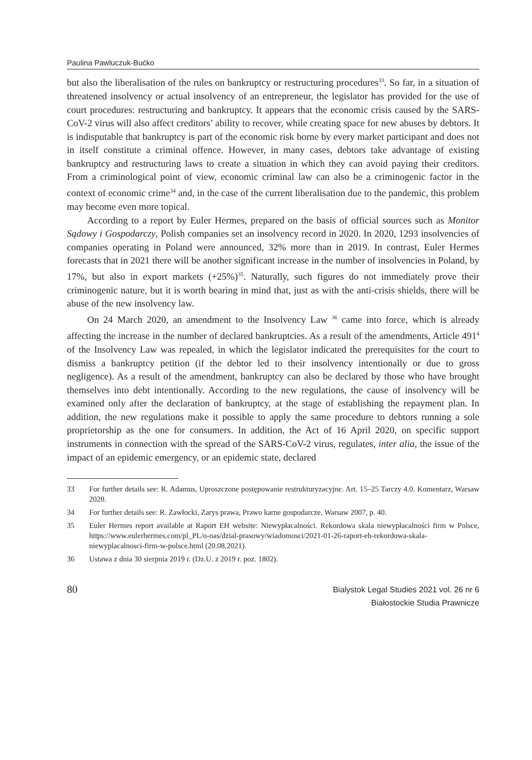Paulina Pawluczuk-Bućko
but also the liberalisation of the rules on bankruptcy or restructuring procedures<sup>33</sup>. So far, in a situation of threatened insolvency or actual insolvency of an entrepreneur, the legislator has provided for the use of court procedures: restructuring and bankruptcy. It appears that the economic crisis caused by the SARS-CoV-2 virus will also affect creditors’ ability to recover, while creating space for new abuses by debtors. It is indisputable that bankruptcy is part of the economic risk borne by every market participant and does not in itself constitute a criminal offence. However, in many cases, debtors take advantage of existing bankruptcy and restructuring laws to create a situation in which they can avoid paying their creditors. From a criminological point of view, economic criminal law can also be a criminogenic factor in the context of economic crime<sup>34</sup> and, in the case of the current liberalisation due to the pandemic, this problem may become even more topical.
According to a report by Euler Hermes, prepared on the basis of official sources such as Monitor Sądowy i Gospodarczy, Polish companies set an insolvency record in 2020. In 2020, 1293 insolvencies of companies operating in Poland were announced, 32% more than in 2019. In contrast, Euler Hermes forecasts that in 2021 there will be another significant increase in the number of insolvencies in Poland, by 17%, but also in export markets (+25%)<sup>35</sup>. Naturally, such figures do not immediately prove their criminogenic nature, but it is worth bearing in mind that, just as with the anti-crisis shields, there will be abuse of the new insolvency law.
On 24 March 2020, an amendment to the Insolvency Law <sup>36</sup> came into force, which is already affecting the increase in the number of declared bankruptcies. As a result of the amendments, Article 491<sup>4</sup> of the Insolvency Law was repealed, in which the legislator indicated the prerequisites for the court to dismiss a bankruptcy petition (if the debtor led to their insolvency intentionally or due to gross negligence). As a result of the amendment, bankruptcy can also be declared by those who have brought themselves into debt intentionally. According to the new regulations, the cause of insolvency will be examined only after the declaration of bankruptcy, at the stage of establishing the repayment plan. In addition, the new regulations make it possible to apply the same procedure to debtors running a sole proprietorship as the one for consumers. In addition, the Act of 16 April 2020, on specific support instruments in connection with the spread of the SARS-CoV-2 virus, regulates, inter alia, the issue of the impact of an epidemic emergency, or an epidemic state, declared
33 For further details see: R. Adamus, Uproszczone postępowanie restrukturyzacyjne. Art. 15–25 Tarczy 4.0. Komentarz, Warsaw 2020.
34 For further details see: R. Zawłocki, Zarys prawa, Prawo karne gospodarcze, Warsaw 2007, p. 40.
35 Euler Hermes report available at Raport EH website: Niewypłacalności. Rekordowa skala niewypłacalności firm w Polsce, https://www.eulerhermes.com/pl_PL/o-nas/dzial-prasowy/wiadomosci/2021-01-26-raport-eh-rekordowa-skala-niewyplacalnosci-firm-w-polsce.html (20.08.2021).
36 Ustawa z dnia 30 sierpnia 2019 r. (Dz.U. z 2019 r. poz. 1802).
80
Bialystok Legal Studies 2021 vol. 26 nr 6
Białostockie Studia Prawnicze